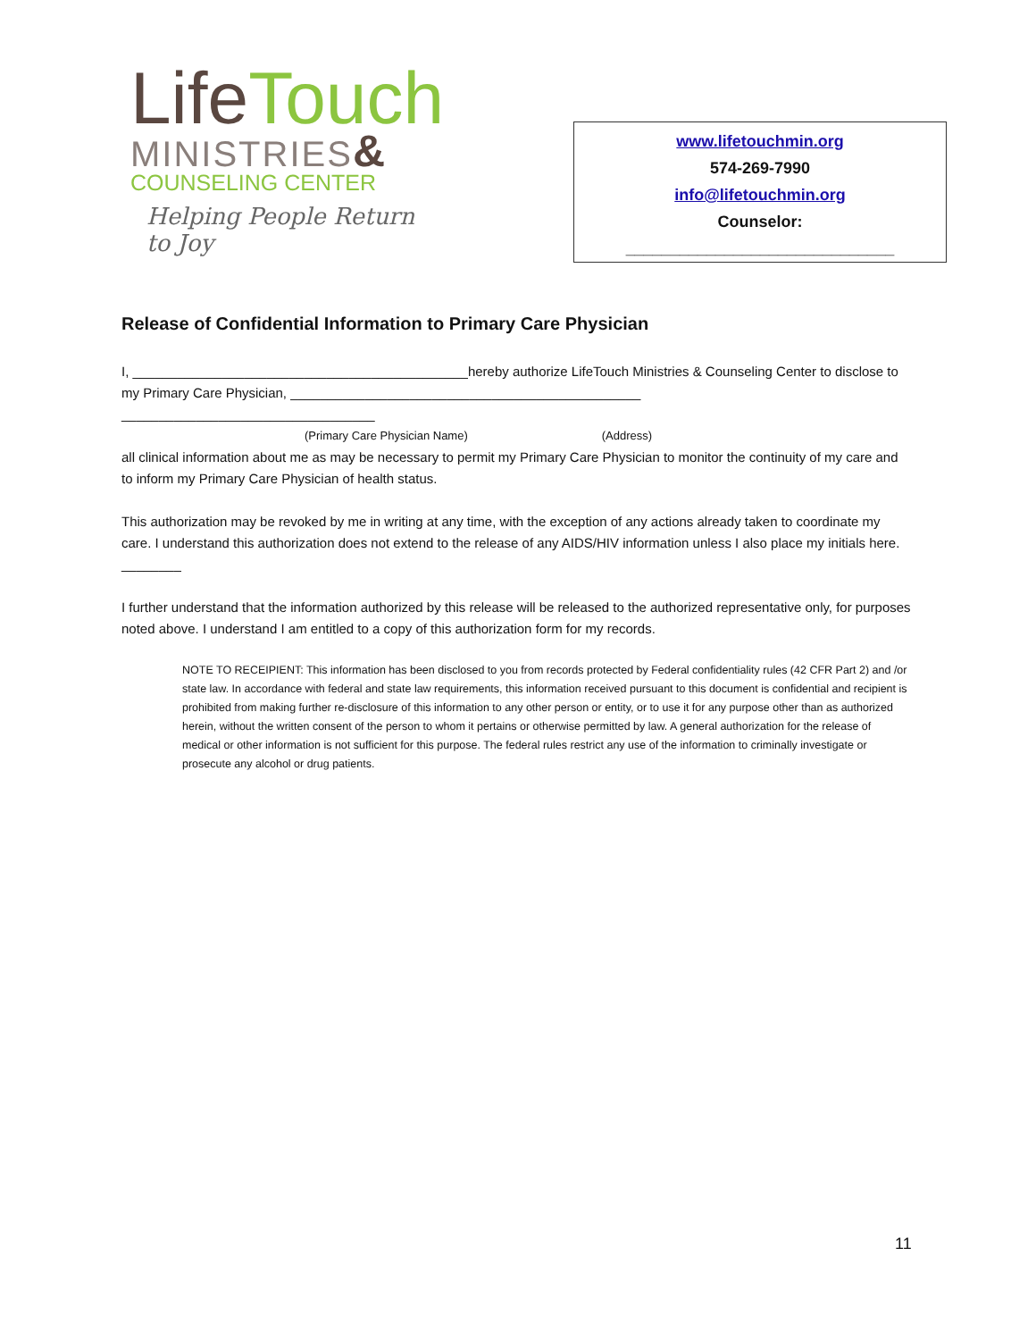LifeTouch
MINISTRIES&
COUNSELING CENTER
Helping People Return to Joy
www.lifetouchmin.org
574-269-7990
info@lifetouchmin.org
Counselor:
______________________________
Release of Confidential Information to Primary Care Physician
I, _____________________________________________hereby authorize LifeTouch Ministries & Counseling Center to disclose to
my Primary Care Physician, _______________________________________________ __________________________________
(Primary Care Physician Name) (Address)
all clinical information about me as may be necessary to permit my Primary Care Physician to monitor the continuity of my care and to inform my Primary Care Physician of health status.
This authorization may be revoked by me in writing at any time, with the exception of any actions already taken to coordinate my care. I understand this authorization does not extend to the release of any AIDS/HIV information unless I also place my initials here. ________
I further understand that the information authorized by this release will be released to the authorized representative only, for purposes noted above. I understand I am entitled to a copy of this authorization form for my records.
NOTE TO RECEIPIENT: This information has been disclosed to you from records protected by Federal confidentiality rules (42 CFR Part 2) and /or state law. In accordance with federal and state law requirements, this information received pursuant to this document is confidential and recipient is prohibited from making further re-disclosure of this information to any other person or entity, or to use it for any purpose other than as authorized herein, without the written consent of the person to whom it pertains or otherwise permitted by law. A general authorization for the release of medical or other information is not sufficient for this purpose. The federal rules restrict any use of the information to criminally investigate or prosecute any alcohol or drug patients.
11